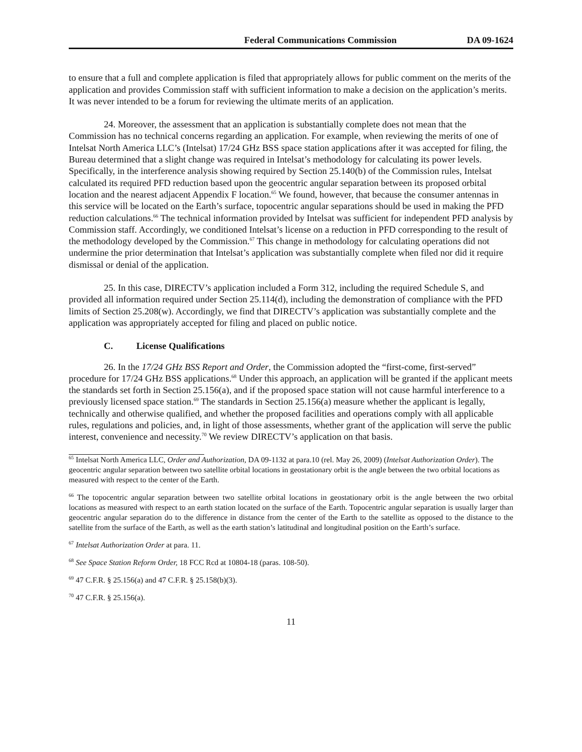Federal Communications Commission DA 09-1624
to ensure that a full and complete application is filed that appropriately allows for public comment on the merits of the application and provides Commission staff with sufficient information to make a decision on the application’s merits. It was never intended to be a forum for reviewing the ultimate merits of an application.
24. Moreover, the assessment that an application is substantially complete does not mean that the Commission has no technical concerns regarding an application. For example, when reviewing the merits of one of Intelsat North America LLC’s (Intelsat) 17/24 GHz BSS space station applications after it was accepted for filing, the Bureau determined that a slight change was required in Intelsat’s methodology for calculating its power levels. Specifically, in the interference analysis showing required by Section 25.140(b) of the Commission rules, Intelsat calculated its required PFD reduction based upon the geocentric angular separation between its proposed orbital location and the nearest adjacent Appendix F location.<sup>65</sup> We found, however, that because the consumer antennas in this service will be located on the Earth’s surface, topocentric angular separations should be used in making the PFD reduction calculations.<sup>66</sup> The technical information provided by Intelsat was sufficient for independent PFD analysis by Commission staff. Accordingly, we conditioned Intelsat’s license on a reduction in PFD corresponding to the result of the methodology developed by the Commission.<sup>67</sup> This change in methodology for calculating operations did not undermine the prior determination that Intelsat’s application was substantially complete when filed nor did it require dismissal or denial of the application.
25. In this case, DIRECTV’s application included a Form 312, including the required Schedule S, and provided all information required under Section 25.114(d), including the demonstration of compliance with the PFD limits of Section 25.208(w). Accordingly, we find that DIRECTV’s application was substantially complete and the application was appropriately accepted for filing and placed on public notice.
C. License Qualifications
26. In the 17/24 GHz BSS Report and Order, the Commission adopted the “first-come, first-served” procedure for 17/24 GHz BSS applications.<sup>68</sup> Under this approach, an application will be granted if the applicant meets the standards set forth in Section 25.156(a), and if the proposed space station will not cause harmful interference to a previously licensed space station.<sup>69</sup> The standards in Section 25.156(a) measure whether the applicant is legally, technically and otherwise qualified, and whether the proposed facilities and operations comply with all applicable rules, regulations and policies, and, in light of those assessments, whether grant of the application will serve the public interest, convenience and necessity.<sup>70</sup> We review DIRECTV’s application on that basis.
<sup>65</sup> Intelsat North America LLC, Order and Authorization, DA 09-1132 at para.10 (rel. May 26, 2009) (Intelsat Authorization Order). The geocentric angular separation between two satellite orbital locations in geostationary orbit is the angle between the two orbital locations as measured with respect to the center of the Earth.
<sup>66</sup> The topocentric angular separation between two satellite orbital locations in geostationary orbit is the angle between the two orbital locations as measured with respect to an earth station located on the surface of the Earth. Topocentric angular separation is usually larger than geocentric angular separation do to the difference in distance from the center of the Earth to the satellite as opposed to the distance to the satellite from the surface of the Earth, as well as the earth station’s latitudinal and longitudinal position on the Earth’s surface.
<sup>67</sup> Intelsat Authorization Order at para. 11.
<sup>68</sup> See Space Station Reform Order, 18 FCC Rcd at 10804-18 (paras. 108-50).
<sup>69</sup> 47 C.F.R. § 25.156(a) and 47 C.F.R. § 25.158(b)(3).
<sup>70</sup> 47 C.F.R. § 25.156(a).
11